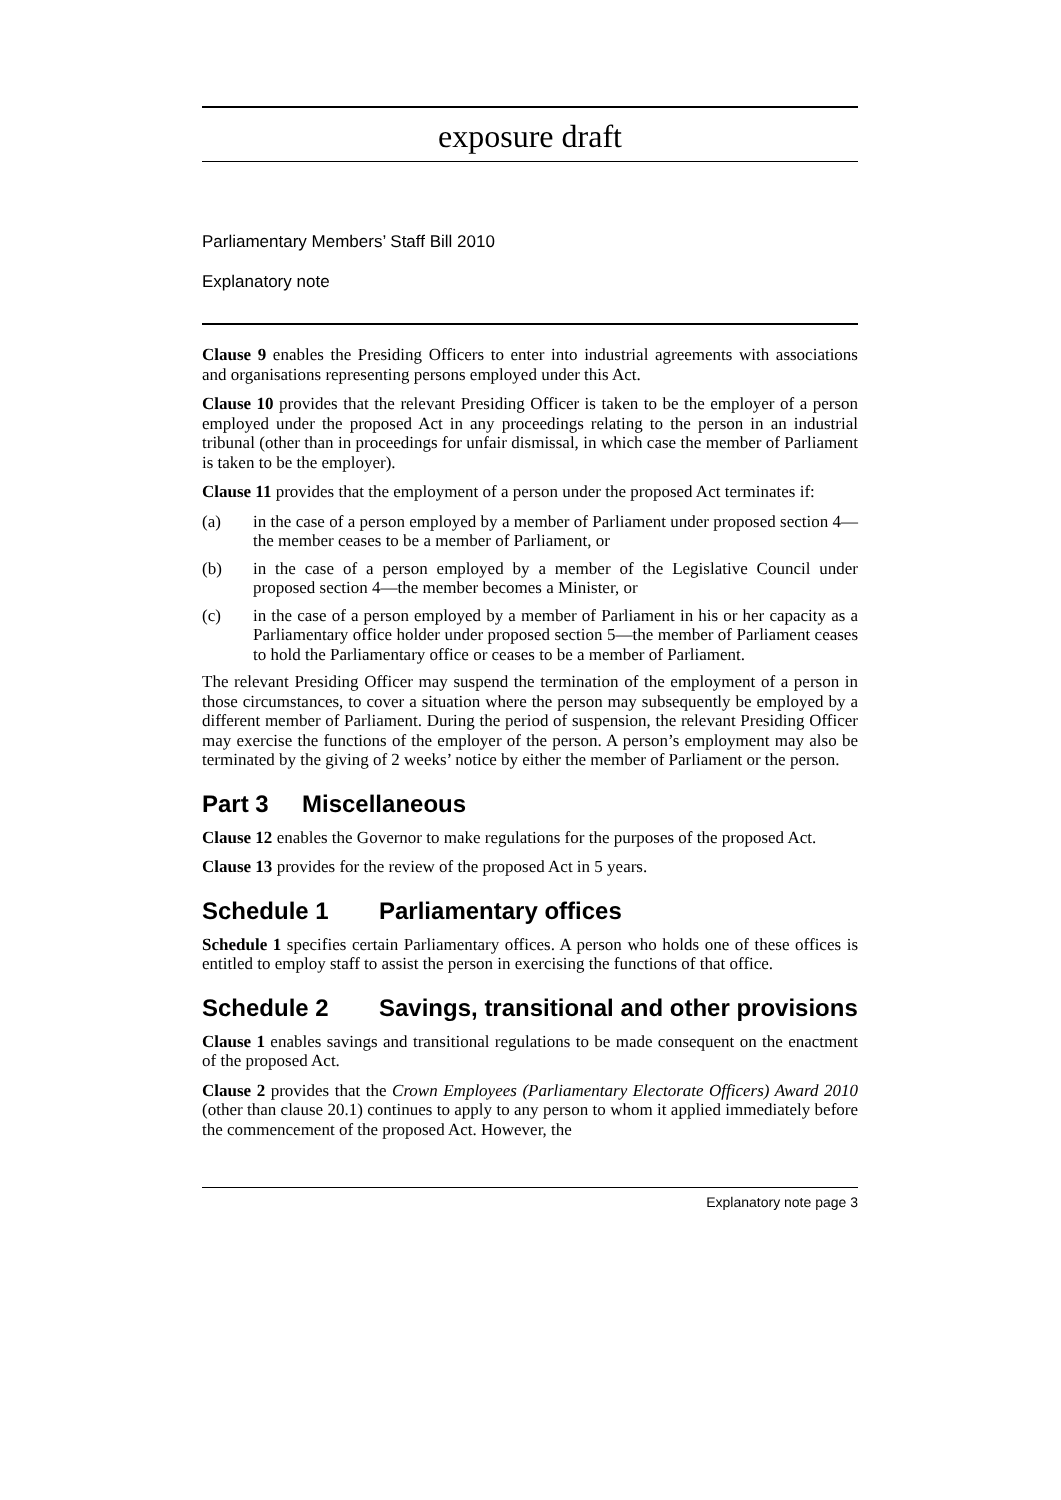exposure draft
Parliamentary Members’ Staff Bill 2010
Explanatory note
Clause 9 enables the Presiding Officers to enter into industrial agreements with associations and organisations representing persons employed under this Act.
Clause 10 provides that the relevant Presiding Officer is taken to be the employer of a person employed under the proposed Act in any proceedings relating to the person in an industrial tribunal (other than in proceedings for unfair dismissal, in which case the member of Parliament is taken to be the employer).
Clause 11 provides that the employment of a person under the proposed Act terminates if:
(a) in the case of a person employed by a member of Parliament under proposed section 4—the member ceases to be a member of Parliament, or
(b) in the case of a person employed by a member of the Legislative Council under proposed section 4—the member becomes a Minister, or
(c) in the case of a person employed by a member of Parliament in his or her capacity as a Parliamentary office holder under proposed section 5—the member of Parliament ceases to hold the Parliamentary office or ceases to be a member of Parliament.
The relevant Presiding Officer may suspend the termination of the employment of a person in those circumstances, to cover a situation where the person may subsequently be employed by a different member of Parliament. During the period of suspension, the relevant Presiding Officer may exercise the functions of the employer of the person. A person’s employment may also be terminated by the giving of 2 weeks’ notice by either the member of Parliament or the person.
Part 3 Miscellaneous
Clause 12 enables the Governor to make regulations for the purposes of the proposed Act.
Clause 13 provides for the review of the proposed Act in 5 years.
Schedule 1 Parliamentary offices
Schedule 1 specifies certain Parliamentary offices. A person who holds one of these offices is entitled to employ staff to assist the person in exercising the functions of that office.
Schedule 2 Savings, transitional and other provisions
Clause 1 enables savings and transitional regulations to be made consequent on the enactment of the proposed Act.
Clause 2 provides that the Crown Employees (Parliamentary Electorate Officers) Award 2010 (other than clause 20.1) continues to apply to any person to whom it applied immediately before the commencement of the proposed Act. However, the
Explanatory note page 3